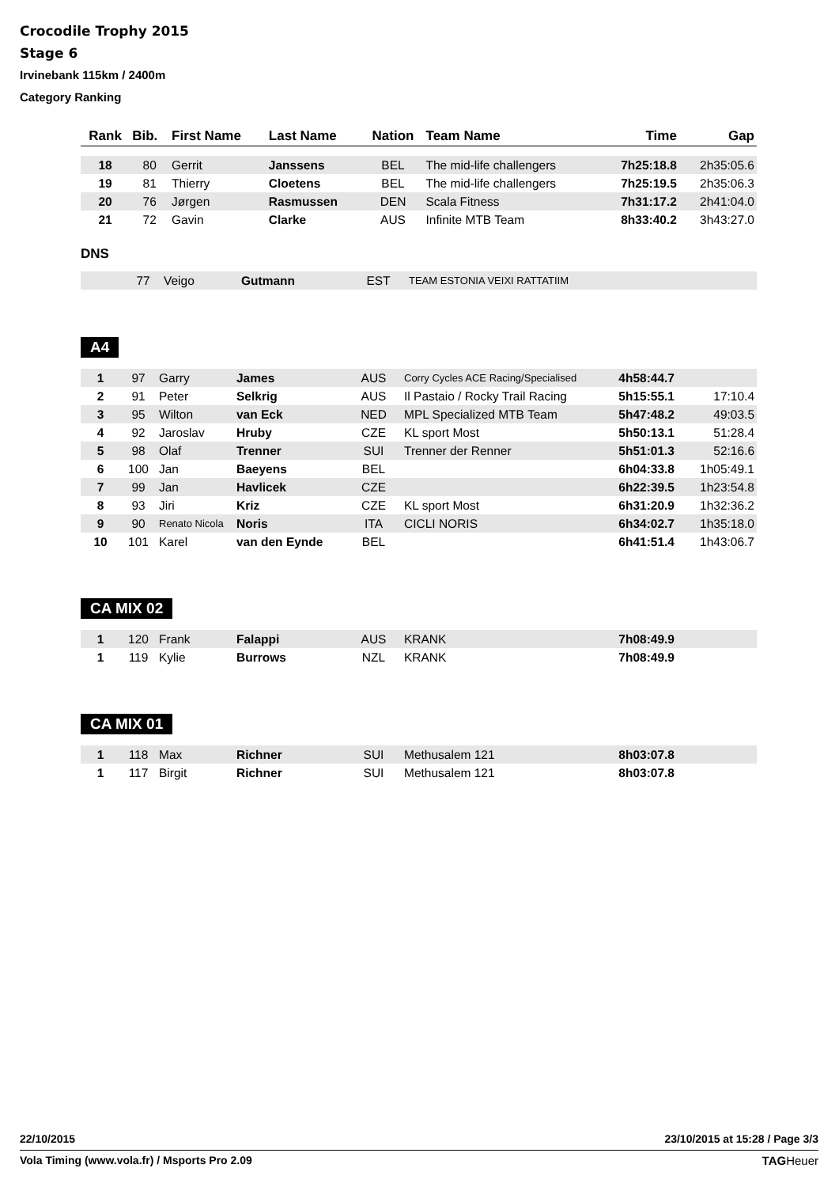Crocodile Trophy 2015
Stage 6
Irvinebank 115km / 2400m
Category Ranking
| Rank | Bib. | First Name | Last Name | Nation | Team Name | Time | Gap |
| --- | --- | --- | --- | --- | --- | --- | --- |
| 18 | 80 | Gerrit | Janssens | BEL | The mid-life challengers | 7h25:18.8 | 2h35:05.6 |
| 19 | 81 | Thierry | Cloetens | BEL | The mid-life challengers | 7h25:19.5 | 2h35:06.3 |
| 20 | 76 | Jørgen | Rasmussen | DEN | Scala Fitness | 7h31:17.2 | 2h41:04.0 |
| 21 | 72 | Gavin | Clarke | AUS | Infinite MTB Team | 8h33:40.2 | 3h43:27.0 |
DNS
| | 77 | Veigo | Gutmann | EST | TEAM ESTONIA VEIXI RATTATIIM | | |
A4
| 1 | 97 | Garry | James | AUS | Corry Cycles ACE Racing/Specialised | 4h58:44.7 | |
| 2 | 91 | Peter | Selkrig | AUS | Il Pastaio / Rocky Trail Racing | 5h15:55.1 | 17:10.4 |
| 3 | 95 | Wilton | van Eck | NED | MPL Specialized MTB Team | 5h47:48.2 | 49:03.5 |
| 4 | 92 | Jaroslav | Hruby | CZE | KL sport Most | 5h50:13.1 | 51:28.4 |
| 5 | 98 | Olaf | Trenner | SUI | Trenner der Renner | 5h51:01.3 | 52:16.6 |
| 6 | 100 | Jan | Baeyens | BEL | | 6h04:33.8 | 1h05:49.1 |
| 7 | 99 | Jan | Havlicek | CZE | | 6h22:39.5 | 1h23:54.8 |
| 8 | 93 | Jiri | Kriz | CZE | KL sport Most | 6h31:20.9 | 1h32:36.2 |
| 9 | 90 | Renato Nicola | Noris | ITA | CICLI NORIS | 6h34:02.7 | 1h35:18.0 |
| 10 | 101 | Karel | van den Eynde | BEL | | 6h41:51.4 | 1h43:06.7 |
CA MIX 02
| 1 | 120 | Frank | Falappi | AUS | KRANK | 7h08:49.9 | |
| 1 | 119 | Kylie | Burrows | NZL | KRANK | 7h08:49.9 | |
CA MIX 01
| 1 | 118 | Max | Richner | SUI | Methusalem 121 | 8h03:07.8 | |
| 1 | 117 | Birgit | Richner | SUI | Methusalem 121 | 8h03:07.8 | |
22/10/2015 23/10/2015 at 15:28 / Page 3/3
Vola Timing (www.vola.fr) / Msports Pro 2.09 TAGHeuer